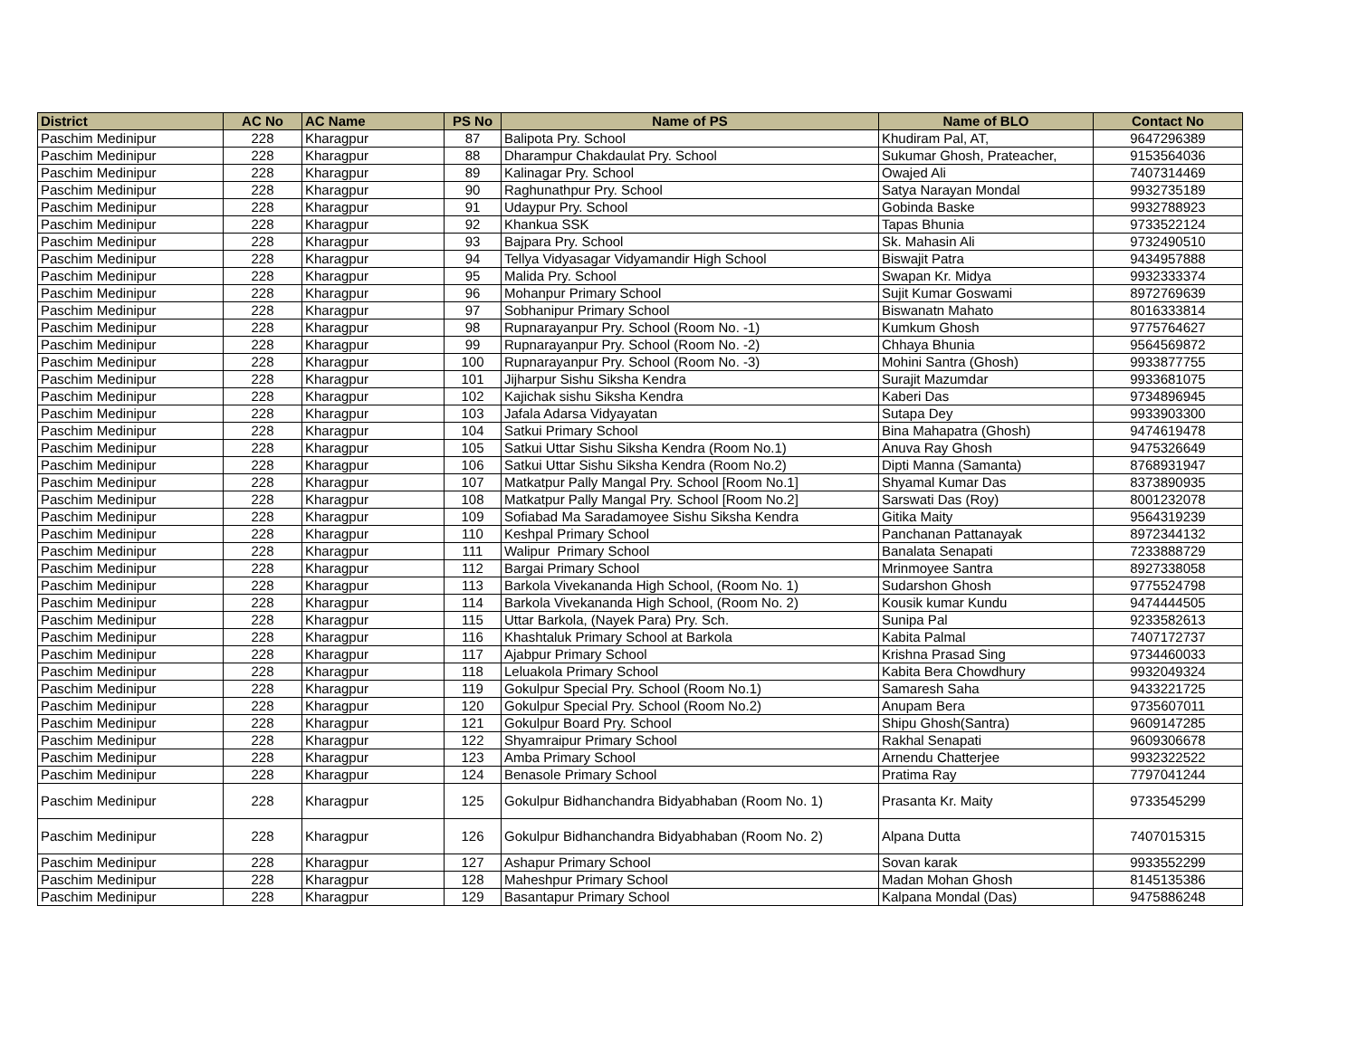| District | AC No | AC Name | PS No | Name of PS | Name of BLO | Contact No |
| --- | --- | --- | --- | --- | --- | --- |
| Paschim Medinipur | 228 | Kharagpur | 87 | Balipota Pry. School | Khudiram Pal, AT, | 9647296389 |
| Paschim Medinipur | 228 | Kharagpur | 88 | Dharampur Chakdaulat Pry. School | Sukumar Ghosh, Prateacher, | 9153564036 |
| Paschim Medinipur | 228 | Kharagpur | 89 | Kalinagar Pry. School | Owajed Ali | 7407314469 |
| Paschim Medinipur | 228 | Kharagpur | 90 | Raghunathpur Pry. School | Satya Narayan Mondal | 9932735189 |
| Paschim Medinipur | 228 | Kharagpur | 91 | Udaypur Pry. School | Gobinda Baske | 9932788923 |
| Paschim Medinipur | 228 | Kharagpur | 92 | Khankua SSK | Tapas Bhunia | 9733522124 |
| Paschim Medinipur | 228 | Kharagpur | 93 | Bajpara Pry. School | Sk. Mahasin Ali | 9732490510 |
| Paschim Medinipur | 228 | Kharagpur | 94 | Tellya Vidyasagar Vidyamandir High School | Biswajit Patra | 9434957888 |
| Paschim Medinipur | 228 | Kharagpur | 95 | Malida Pry. School | Swapan Kr. Midya | 9932333374 |
| Paschim Medinipur | 228 | Kharagpur | 96 | Mohanpur Primary School | Sujit Kumar Goswami | 8972769639 |
| Paschim Medinipur | 228 | Kharagpur | 97 | Sobhanipur Primary School | Biswanatn Mahato | 8016333814 |
| Paschim Medinipur | 228 | Kharagpur | 98 | Rupnarayanpur Pry. School (Room No. -1) | Kumkum Ghosh | 9775764627 |
| Paschim Medinipur | 228 | Kharagpur | 99 | Rupnarayanpur Pry. School (Room No. -2) | Chhaya Bhunia | 9564569872 |
| Paschim Medinipur | 228 | Kharagpur | 100 | Rupnarayanpur Pry. School (Room No. -3) | Mohini Santra (Ghosh) | 9933877755 |
| Paschim Medinipur | 228 | Kharagpur | 101 | Jijharpur Sishu Siksha Kendra | Surajit Mazumdar | 9933681075 |
| Paschim Medinipur | 228 | Kharagpur | 102 | Kajichak sishu Siksha Kendra | Kaberi Das | 9734896945 |
| Paschim Medinipur | 228 | Kharagpur | 103 | Jafala Adarsa Vidyayatan | Sutapa Dey | 9933903300 |
| Paschim Medinipur | 228 | Kharagpur | 104 | Satkui Primary School | Bina Mahapatra (Ghosh) | 9474619478 |
| Paschim Medinipur | 228 | Kharagpur | 105 | Satkui Uttar Sishu Siksha Kendra (Room No.1) | Anuva Ray Ghosh | 9475326649 |
| Paschim Medinipur | 228 | Kharagpur | 106 | Satkui Uttar Sishu Siksha Kendra (Room No.2) | Dipti Manna (Samanta) | 8768931947 |
| Paschim Medinipur | 228 | Kharagpur | 107 | Matkatpur Pally Mangal Pry. School [Room No.1] | Shyamal Kumar Das | 8373890935 |
| Paschim Medinipur | 228 | Kharagpur | 108 | Matkatpur Pally Mangal Pry. School [Room No.2] | Sarswati Das (Roy) | 8001232078 |
| Paschim Medinipur | 228 | Kharagpur | 109 | Sofiabad Ma Saradamoyee Sishu Siksha Kendra | Gitika Maity | 9564319239 |
| Paschim Medinipur | 228 | Kharagpur | 110 | Keshpal Primary School | Panchanan Pattanayak | 8972344132 |
| Paschim Medinipur | 228 | Kharagpur | 111 | Walipur Primary School | Banalata Senapati | 7233888729 |
| Paschim Medinipur | 228 | Kharagpur | 112 | Bargai Primary School | Mrinmoyee Santra | 8927338058 |
| Paschim Medinipur | 228 | Kharagpur | 113 | Barkola Vivekananda High School, (Room No. 1) | Sudarshon Ghosh | 9775524798 |
| Paschim Medinipur | 228 | Kharagpur | 114 | Barkola Vivekananda High School, (Room No. 2) | Kousik kumar Kundu | 9474444505 |
| Paschim Medinipur | 228 | Kharagpur | 115 | Uttar Barkola, (Nayek Para) Pry. Sch. | Sunipa Pal | 9233582613 |
| Paschim Medinipur | 228 | Kharagpur | 116 | Khashtaluk Primary School at Barkola | Kabita Palmal | 7407172737 |
| Paschim Medinipur | 228 | Kharagpur | 117 | Ajabpur Primary School | Krishna Prasad Sing | 9734460033 |
| Paschim Medinipur | 228 | Kharagpur | 118 | Leluakola Primary School | Kabita Bera Chowdhury | 9932049324 |
| Paschim Medinipur | 228 | Kharagpur | 119 | Gokulpur Special Pry. School (Room No.1) | Samaresh Saha | 9433221725 |
| Paschim Medinipur | 228 | Kharagpur | 120 | Gokulpur Special Pry. School (Room No.2) | Anupam Bera | 9735607011 |
| Paschim Medinipur | 228 | Kharagpur | 121 | Gokulpur Board Pry. School | Shipu Ghosh(Santra) | 9609147285 |
| Paschim Medinipur | 228 | Kharagpur | 122 | Shyamraipur Primary School | Rakhal Senapati | 9609306678 |
| Paschim Medinipur | 228 | Kharagpur | 123 | Amba Primary School | Arnendu Chatterjee | 9932322522 |
| Paschim Medinipur | 228 | Kharagpur | 124 | Benasole Primary School | Pratima Ray | 7797041244 |
| Paschim Medinipur | 228 | Kharagpur | 125 | Gokulpur Bidhanchandra Bidyabhaban (Room No. 1) | Prasanta Kr. Maity | 9733545299 |
| Paschim Medinipur | 228 | Kharagpur | 126 | Gokulpur Bidhanchandra Bidyabhaban (Room No. 2) | Alpana Dutta | 7407015315 |
| Paschim Medinipur | 228 | Kharagpur | 127 | Ashapur Primary School | Sovan karak | 9933552299 |
| Paschim Medinipur | 228 | Kharagpur | 128 | Maheshpur Primary School | Madan Mohan Ghosh | 8145135386 |
| Paschim Medinipur | 228 | Kharagpur | 129 | Basantapur Primary School | Kalpana Mondal (Das) | 9475886248 |